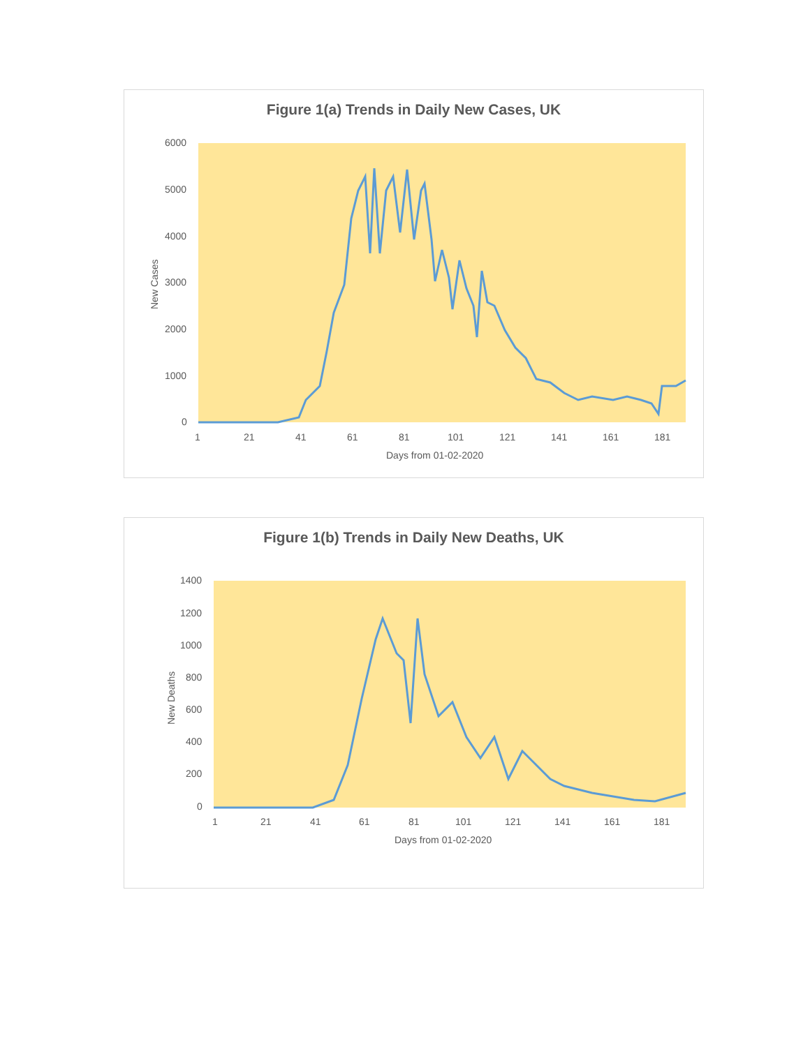Figure 1(a) Trends in Daily New Cases, UK
6000
5000
4000
3000
2000
1000
0
1
21
41
61
81
101
121
141
161
181
Days from 01-02-2020
New Cases
Figure 1(b) Trends in Daily New Deaths, UK
1400
1200
1000
800
600
400
200
0
1
21
41
61
81
101
121
141
161
181
Days from 01-02-2020
New Deaths